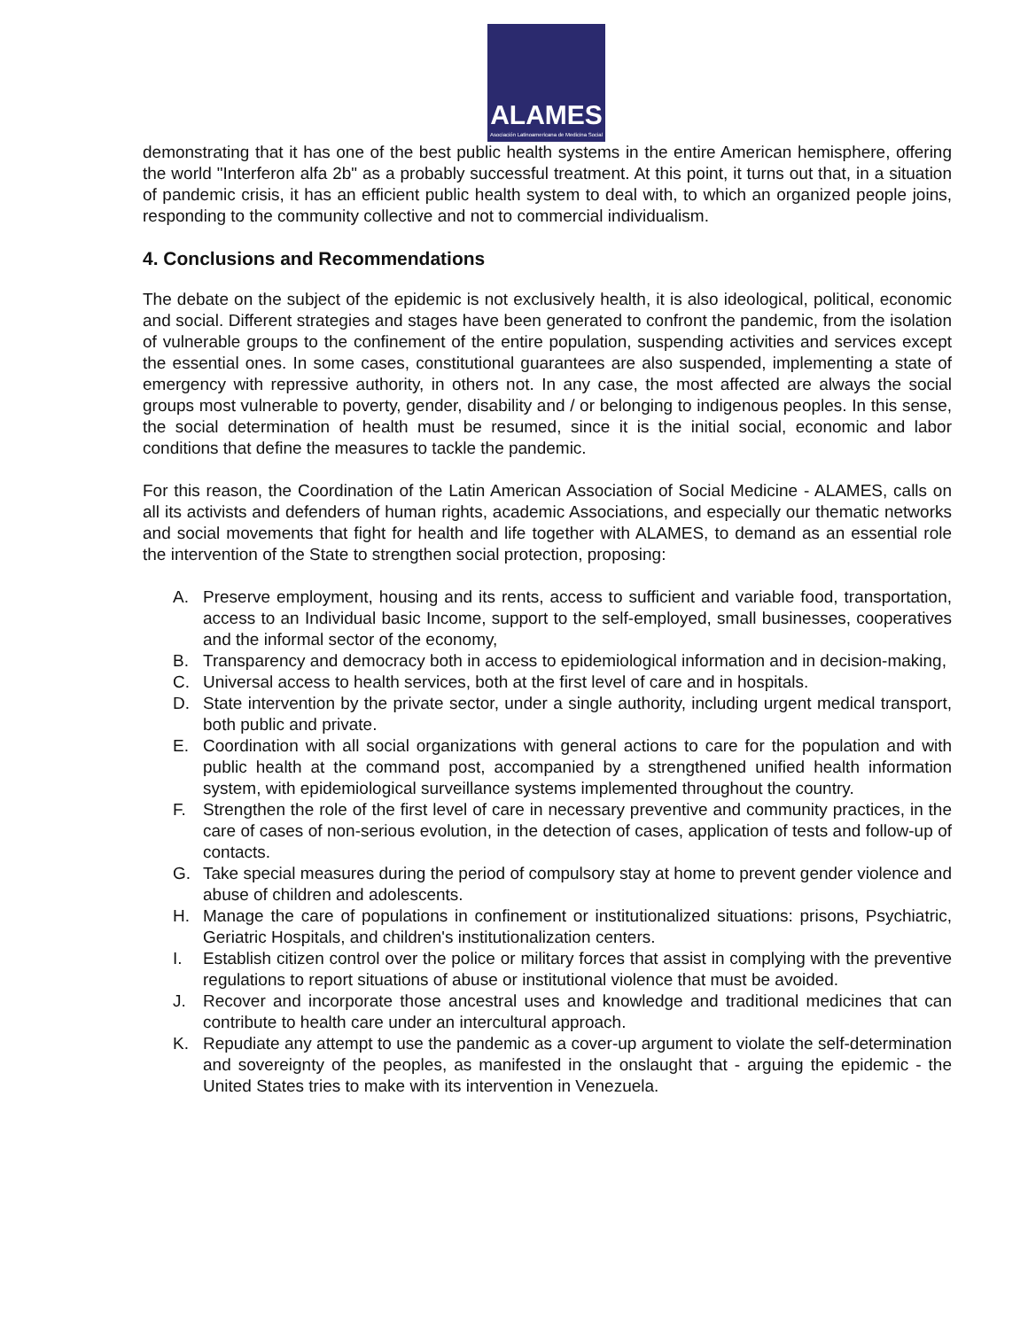ALAMES
Asociación Latinoamericana de Medicina Social
demonstrating that it has one of the best public health systems in the entire American hemisphere, offering the world "Interferon alfa 2b" as a probably successful treatment. At this point, it turns out that, in a situation of pandemic crisis, it has an efficient public health system to deal with, to which an organized people joins, responding to the community collective and not to commercial individualism.
4. Conclusions and Recommendations
The debate on the subject of the epidemic is not exclusively health, it is also ideological, political, economic and social. Different strategies and stages have been generated to confront the pandemic, from the isolation of vulnerable groups to the confinement of the entire population, suspending activities and services except the essential ones. In some cases, constitutional guarantees are also suspended, implementing a state of emergency with repressive authority, in others not. In any case, the most affected are always the social groups most vulnerable to poverty, gender, disability and / or belonging to indigenous peoples. In this sense, the social determination of health must be resumed, since it is the initial social, economic and labor conditions that define the measures to tackle the pandemic.
For this reason, the Coordination of the Latin American Association of Social Medicine - ALAMES, calls on all its activists and defenders of human rights, academic Associations, and especially our thematic networks and social movements that fight for health and life together with ALAMES, to demand as an essential role the intervention of the State to strengthen social protection, proposing:
A. Preserve employment, housing and its rents, access to sufficient and variable food, transportation, access to an Individual basic Income, support to the self-employed, small businesses, cooperatives and the informal sector of the economy,
B. Transparency and democracy both in access to epidemiological information and in decision-making,
C. Universal access to health services, both at the first level of care and in hospitals.
D. State intervention by the private sector, under a single authority, including urgent medical transport, both public and private.
E. Coordination with all social organizations with general actions to care for the population and with public health at the command post, accompanied by a strengthened unified health information system, with epidemiological surveillance systems implemented throughout the country.
F. Strengthen the role of the first level of care in necessary preventive and community practices, in the care of cases of non-serious evolution, in the detection of cases, application of tests and follow-up of contacts.
G. Take special measures during the period of compulsory stay at home to prevent gender violence and abuse of children and adolescents.
H. Manage the care of populations in confinement or institutionalized situations: prisons, Psychiatric, Geriatric Hospitals, and children's institutionalization centers.
I. Establish citizen control over the police or military forces that assist in complying with the preventive regulations to report situations of abuse or institutional violence that must be avoided.
J. Recover and incorporate those ancestral uses and knowledge and traditional medicines that can contribute to health care under an intercultural approach.
K. Repudiate any attempt to use the pandemic as a cover-up argument to violate the self-determination and sovereignty of the peoples, as manifested in the onslaught that - arguing the epidemic - the United States tries to make with its intervention in Venezuela.